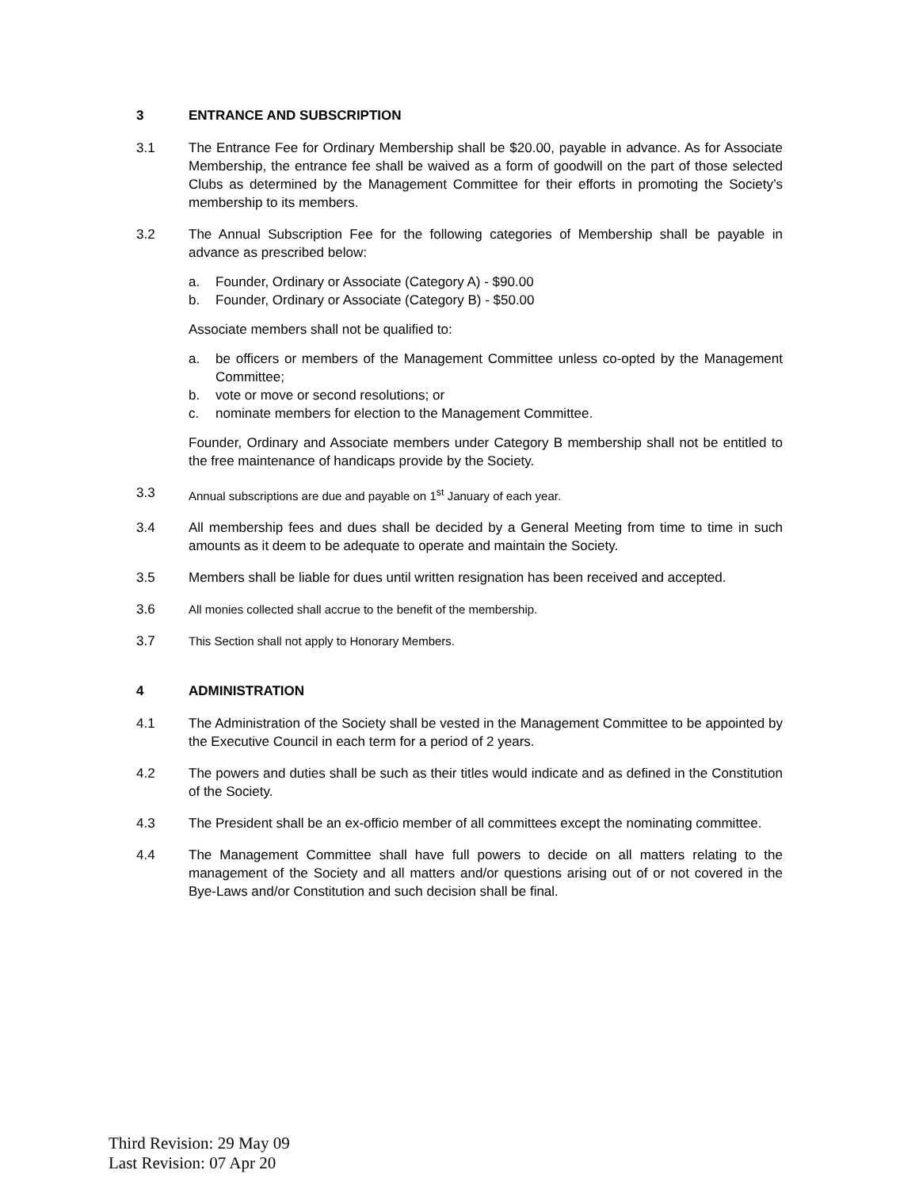3 ENTRANCE AND SUBSCRIPTION
3.1 The Entrance Fee for Ordinary Membership shall be $20.00, payable in advance. As for Associate Membership, the entrance fee shall be waived as a form of goodwill on the part of those selected Clubs as determined by the Management Committee for their efforts in promoting the Society’s membership to its members.
3.2 The Annual Subscription Fee for the following categories of Membership shall be payable in advance as prescribed below:
a. Founder, Ordinary or Associate (Category A) - $90.00
b. Founder, Ordinary or Associate (Category B) - $50.00
Associate members shall not be qualified to:
a. be officers or members of the Management Committee unless co-opted by the Management Committee;
b. vote or move or second resolutions; or
c. nominate members for election to the Management Committee.
Founder, Ordinary and Associate members under Category B membership shall not be entitled to the free maintenance of handicaps provide by the Society.
3.3 Annual subscriptions are due and payable on 1<sup>st</sup> January of each year.
3.4 All membership fees and dues shall be decided by a General Meeting from time to time in such amounts as it deem to be adequate to operate and maintain the Society.
3.5 Members shall be liable for dues until written resignation has been received and accepted.
3.6 All monies collected shall accrue to the benefit of the membership.
3.7 This Section shall not apply to Honorary Members.
4 ADMINISTRATION
4.1 The Administration of the Society shall be vested in the Management Committee to be appointed by the Executive Council in each term for a period of 2 years.
4.2 The powers and duties shall be such as their titles would indicate and as defined in the Constitution of the Society.
4.3 The President shall be an ex-officio member of all committees except the nominating committee.
4.4 The Management Committee shall have full powers to decide on all matters relating to the management of the Society and all matters and/or questions arising out of or not covered in the Bye-Laws and/or Constitution and such decision shall be final.
Third Revision: 29 May 09
Last Revision: 07 Apr 20